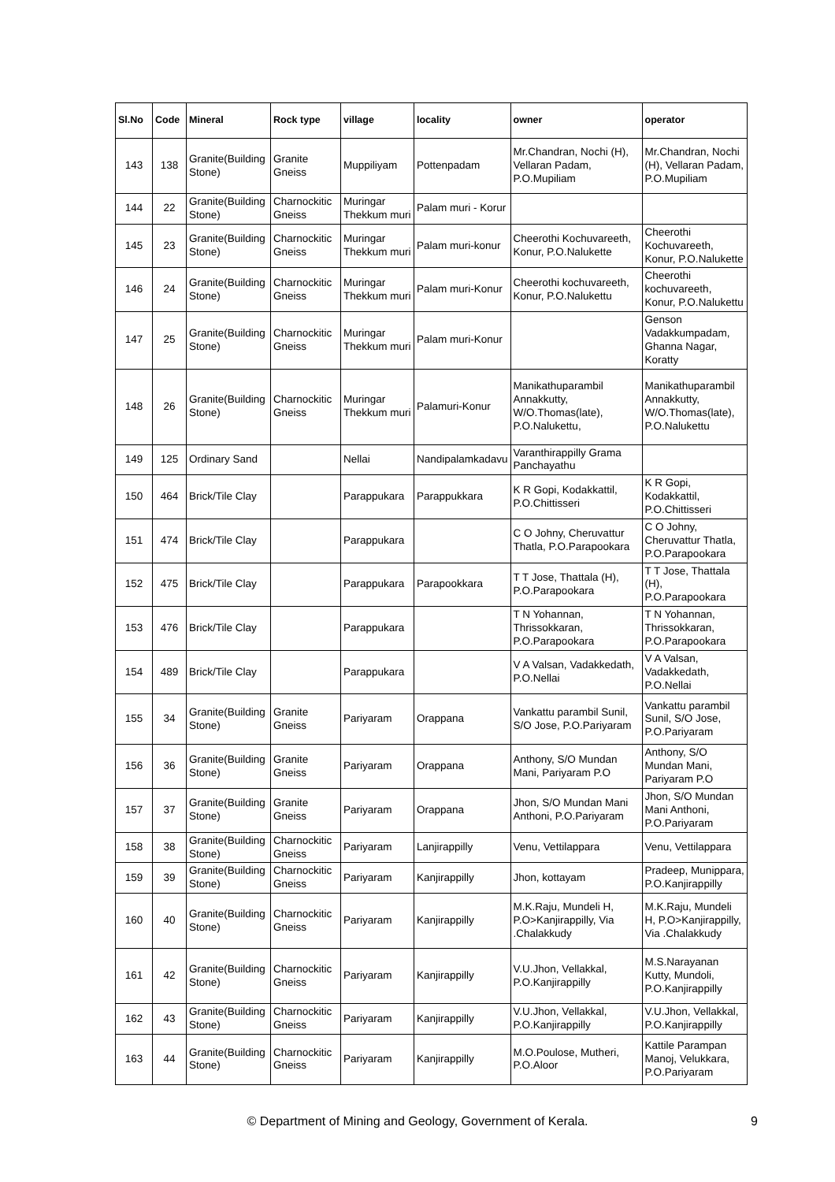| Sl.No | Code | Mineral | Rock type | village | locality | owner | operator |
| --- | --- | --- | --- | --- | --- | --- | --- |
| 143 | 138 | Granite(Building Stone) | Granite Gneiss | Muppiliyam | Pottenpadam | Mr.Chandran, Nochi (H), Vellaran Padam, P.O.Mupiliam | Mr.Chandran, Nochi (H), Vellaran Padam, P.O.Mupiliam |
| 144 | 22 | Granite(Building Stone) | Charnockitic Gneiss | Muringar Thekkum muri | Palam muri - Korur | | |
| 145 | 23 | Granite(Building Stone) | Charnockitic Gneiss | Muringar Thekkum muri | Palam muri-konur | Cheerothi Kochuvareeth, Konur, P.O.Nalukette | Cheerothi Kochuvareeth, Konur, P.O.Nalukette |
| 146 | 24 | Granite(Building Stone) | Charnockitic Gneiss | Muringar Thekkum muri | Palam muri-Konur | Cheerothi kochuvareeth, Konur, P.O.Nalukettu | Cheerothi kochuvareeth, Konur, P.O.Nalukettu |
| 147 | 25 | Granite(Building Stone) | Charnockitic Gneiss | Muringar Thekkum muri | Palam muri-Konur | | Genson Vadakkumpadam, Ghanna Nagar, Koratty |
| 148 | 26 | Granite(Building Stone) | Charnockitic Gneiss | Muringar Thekkum muri | Palamuri-Konur | Manikathuparambil Annakkutty, W/O.Thomas(late), P.O.Nalukettu, | Manikathuparambil Annakkutty, W/O.Thomas(late), P.O.Nalukettu |
| 149 | 125 | Ordinary Sand | | Nellai | Nandipalamkadavu | Varanthirappilly Grama Panchayathu | |
| 150 | 464 | Brick/Tile Clay | | Parappukara | Parappukkara | K R Gopi, Kodakkattil, P.O.Chittisseri | K R Gopi, Kodakkattil, P.O.Chittisseri |
| 151 | 474 | Brick/Tile Clay | | Parappukara | | C O Johny, Cheruvattur Thatla, P.O.Parapookara | C O Johny, Cheruvattur Thatla, P.O.Parapookara |
| 152 | 475 | Brick/Tile Clay | | Parappukara | Parapookkara | T T Jose, Thattala (H), P.O.Parapookara | T T Jose, Thattala (H), P.O.Parapookara |
| 153 | 476 | Brick/Tile Clay | | Parappukara | | T N Yohannan, Thrissokkaran, P.O.Parapookara | T N Yohannan, Thrissokkaran, P.O.Parapookara |
| 154 | 489 | Brick/Tile Clay | | Parappukara | | V A Valsan, Vadakkedath, P.O.Nellai | V A Valsan, Vadakkedath, P.O.Nellai |
| 155 | 34 | Granite(Building Stone) | Granite Gneiss | Pariyaram | Orappana | Vankattu parambil Sunil, S/O Jose, P.O.Pariyaram | Vankattu parambil Sunil, S/O Jose, P.O.Pariyaram |
| 156 | 36 | Granite(Building Stone) | Granite Gneiss | Pariyaram | Orappana | Anthony, S/O Mundan Mani, Pariyaram P.O | Anthony, S/O Mundan Mani, Pariyaram P.O |
| 157 | 37 | Granite(Building Stone) | Granite Gneiss | Pariyaram | Orappana | Jhon, S/O Mundan Mani Anthoni, P.O.Pariyaram | Jhon, S/O Mundan Mani Anthoni, P.O.Pariyaram |
| 158 | 38 | Granite(Building Stone) | Charnockitic Gneiss | Pariyaram | Lanjirappilly | Venu, Vettilappara | Venu, Vettilappara |
| 159 | 39 | Granite(Building Stone) | Charnockitic Gneiss | Pariyaram | Kanjirappilly | Jhon, kottayam | Pradeep, Munippara, P.O.Kanjirappilly |
| 160 | 40 | Granite(Building Stone) | Charnockitic Gneiss | Pariyaram | Kanjirappilly | M.K.Raju, Mundeli H, P.O>Kanjirappilly, Via .Chalakkudy | M.K.Raju, Mundeli H, P.O>Kanjirappilly, Via .Chalakkudy |
| 161 | 42 | Granite(Building Stone) | Charnockitic Gneiss | Pariyaram | Kanjirappilly | V.U.Jhon, Vellakkal, P.O.Kanjirappilly | M.S.Narayanan Kutty, Mundoli, P.O.Kanjirappilly |
| 162 | 43 | Granite(Building Stone) | Charnockitic Gneiss | Pariyaram | Kanjirappilly | V.U.Jhon, Vellakkal, P.O.Kanjirappilly | V.U.Jhon, Vellakkal, P.O.Kanjirappilly |
| 163 | 44 | Granite(Building Stone) | Charnockitic Gneiss | Pariyaram | Kanjirappilly | M.O.Poulose, Mutheri, P.O.Aloor | Kattile Parampan Manoj, Velukkara, P.O.Pariyaram |
© Department of Mining and Geology, Government of Kerala. 9